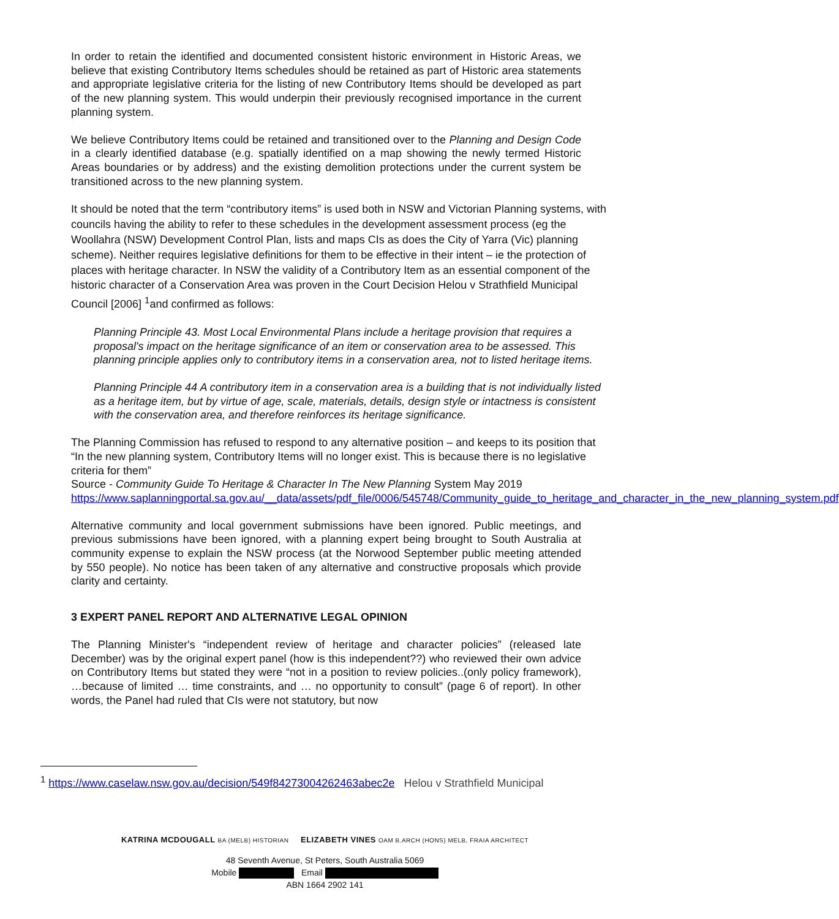In order to retain the identified and documented consistent historic environment in Historic Areas, we believe that existing Contributory Items schedules should be retained as part of Historic area statements and appropriate legislative criteria for the listing of new Contributory Items should be developed as part of the new planning system. This would underpin their previously recognised importance in the current planning system.
We believe Contributory Items could be retained and transitioned over to the Planning and Design Code in a clearly identified database (e.g. spatially identified on a map showing the newly termed Historic Areas boundaries or by address) and the existing demolition protections under the current system be transitioned across to the new planning system.
It should be noted that the term “contributory items” is used both in NSW and Victorian Planning systems, with councils having the ability to refer to these schedules in the development assessment process (eg the Woollahra (NSW) Development Control Plan, lists and maps CIs as does the City of Yarra (Vic) planning scheme). Neither requires legislative definitions for them to be effective in their intent – ie the protection of places with heritage character. In NSW the validity of a Contributory Item as an essential component of the historic character of a Conservation Area was proven in the Court Decision Helou v Strathfield Municipal Council [2006] <sup>1</sup>and confirmed as follows:
Planning Principle 43. Most Local Environmental Plans include a heritage provision that requires a proposal's impact on the heritage significance of an item or conservation area to be assessed. This planning principle applies only to contributory items in a conservation area, not to listed heritage items.
Planning Principle 44 A contributory item in a conservation area is a building that is not individually listed as a heritage item, but by virtue of age, scale, materials, details, design style or intactness is consistent with the conservation area, and therefore reinforces its heritage significance.
The Planning Commission has refused to respond to any alternative position – and keeps to its position that “In the new planning system, Contributory Items will no longer exist. This is because there is no legislative criteria for them”
Source - Community Guide To Heritage & Character In The New Planning System May 2019
https://www.saplanningportal.sa.gov.au/__data/assets/pdf_file/0006/545748/Community_guide_to_heritage_and_character_in_the_new_planning_system.pdf
Alternative community and local government submissions have been ignored. Public meetings, and previous submissions have been ignored, with a planning expert being brought to South Australia at community expense to explain the NSW process (at the Norwood September public meeting attended by 550 people). No notice has been taken of any alternative and constructive proposals which provide clarity and certainty.
3 EXPERT PANEL REPORT AND ALTERNATIVE LEGAL OPINION
The Planning Minister's “independent review of heritage and character policies” (released late December) was by the original expert panel (how is this independent??) who reviewed their own advice on Contributory Items but stated they were “not in a position to review policies..(only policy framework), …because of limited … time constraints, and … no opportunity to consult” (page 6 of report). In other words, the Panel had ruled that CIs were not statutory, but now
<sup>1</sup> https://www.caselaw.nsw.gov.au/decision/549f84273004262463abec2e Helou v Strathfield Municipal
KATRINA MCDOUGALL BA (MELB) HISTORIAN ELIZABETH VINES OAM B.ARCH (HONS) MELB, FRAIA ARCHITECT
48 Seventh Avenue, St Peters, South Australia 5069
Mobile Email
ABN 1664 2902 141